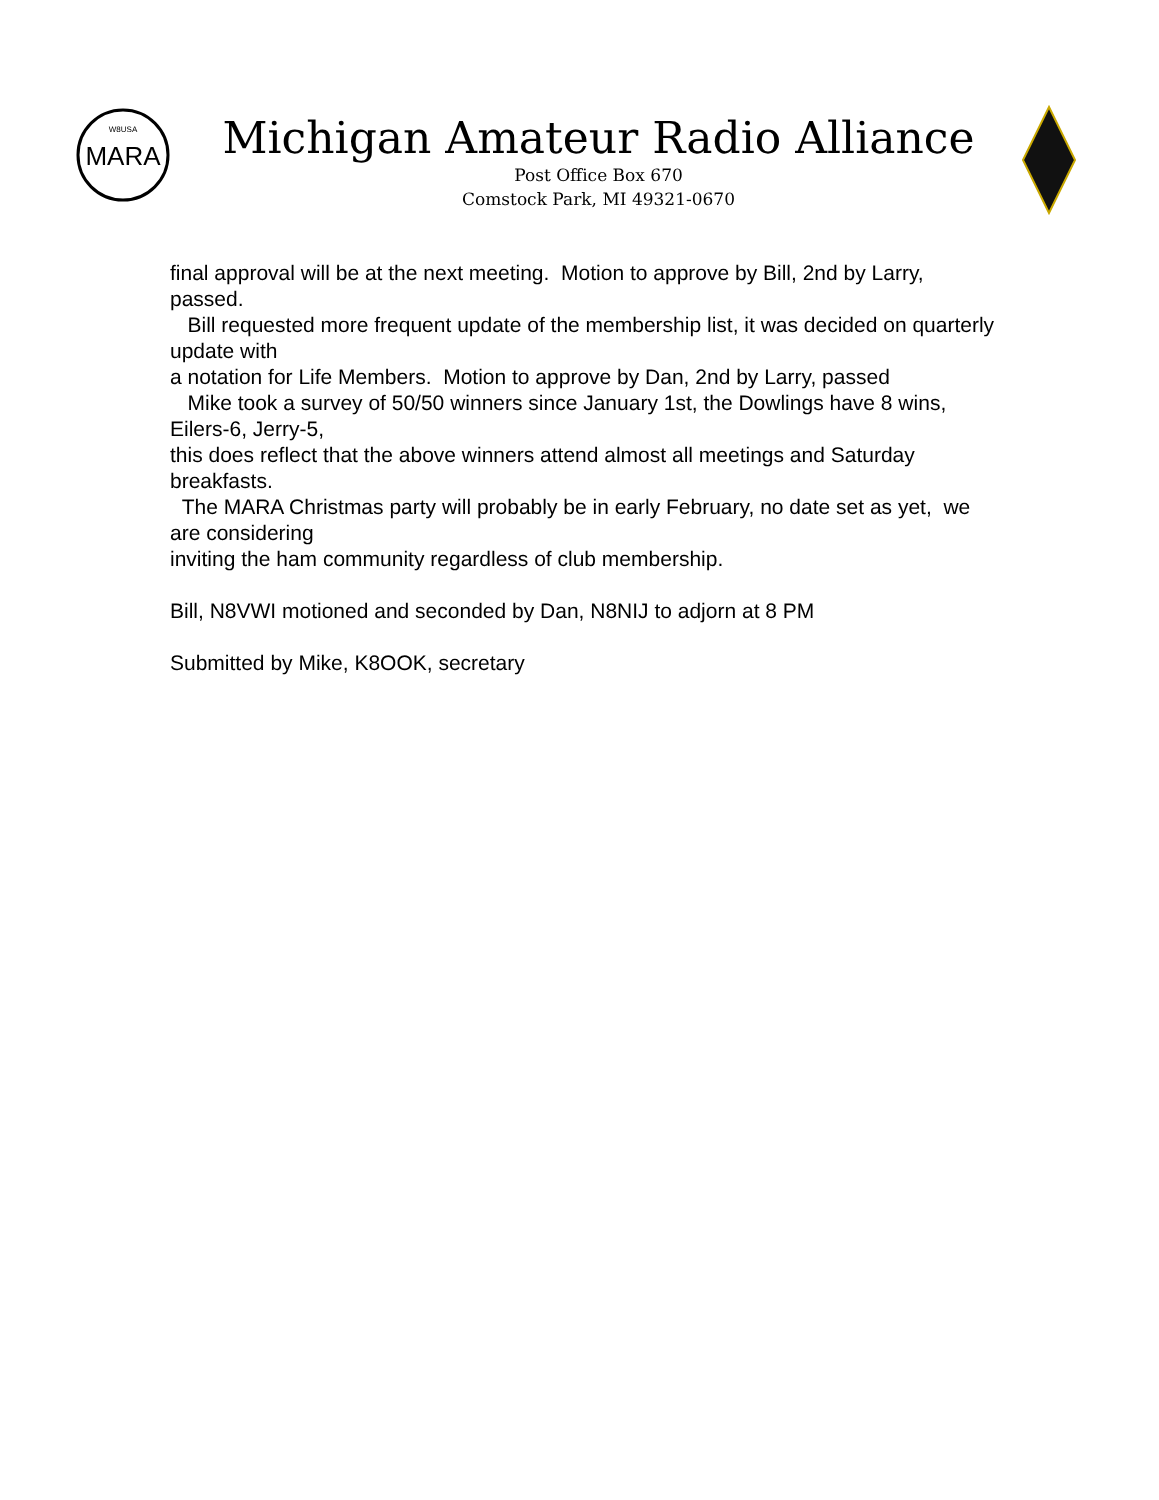MARA
W8USA
Michigan Amateur Radio Alliance
Post Office Box 670
Comstock Park, MI 49321-0670
final approval will be at the next meeting. Motion to approve by Bill, 2nd by Larry, passed.
Bill requested more frequent update of the membership list, it was decided on quarterly update with
a notation for Life Members. Motion to approve by Dan, 2nd by Larry, passed
Mike took a survey of 50/50 winners since January 1st, the Dowlings have 8 wins, Eilers-6, Jerry-5,
this does reflect that the above winners attend almost all meetings and Saturday breakfasts.
The MARA Christmas party will probably be in early February, no date set as yet, we are considering
inviting the ham community regardless of club membership.
Bill, N8VWI motioned and seconded by Dan, N8NIJ to adjorn at 8 PM
Submitted by Mike, K8OOK, secretary